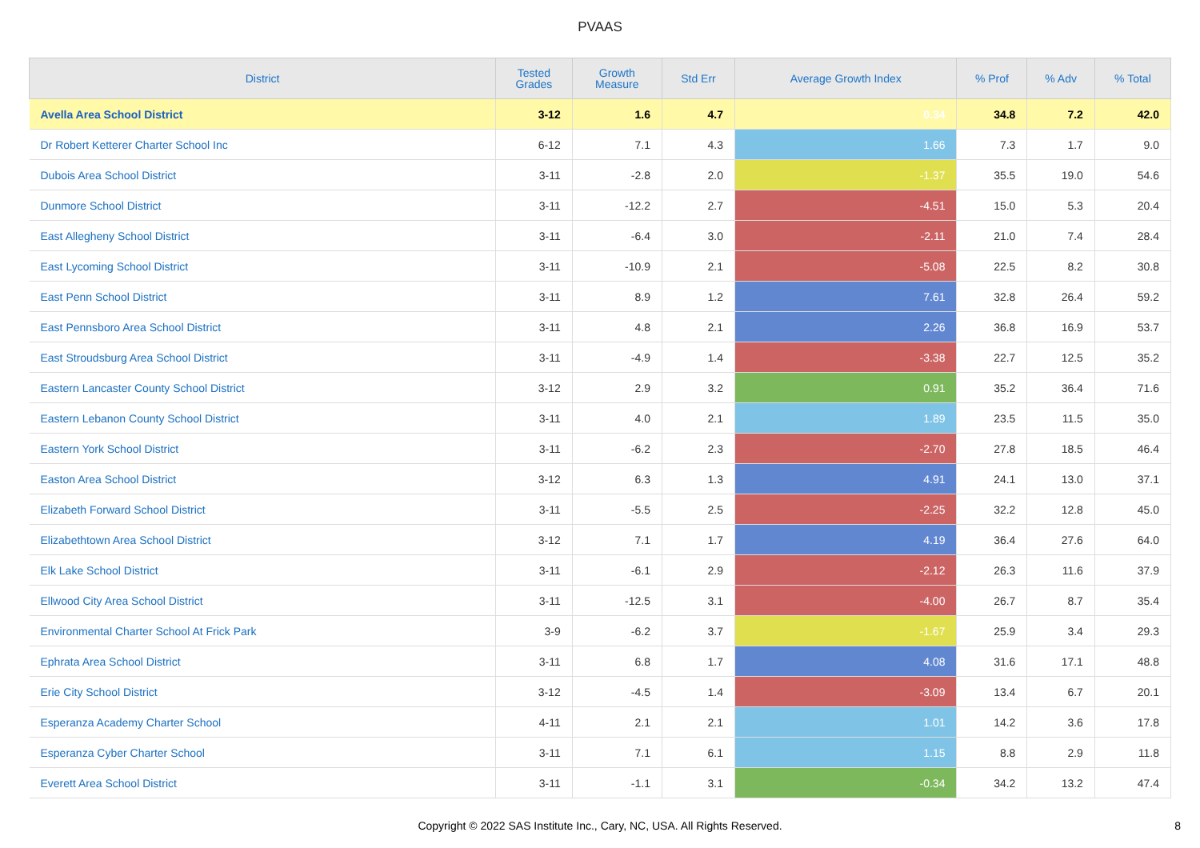PVAAS
| District | Tested Grades | Growth Measure | Std Err | Average Growth Index | % Prof | % Adv | % Total |
| --- | --- | --- | --- | --- | --- | --- | --- |
| Avella Area School District | 3-12 | 1.6 | 4.7 | 0.34 | 34.8 | 7.2 | 42.0 |
| Dr Robert Ketterer Charter School Inc | 6-12 | 7.1 | 4.3 | 1.66 | 7.3 | 1.7 | 9.0 |
| Dubois Area School District | 3-11 | -2.8 | 2.0 | -1.37 | 35.5 | 19.0 | 54.6 |
| Dunmore School District | 3-11 | -12.2 | 2.7 | -4.51 | 15.0 | 5.3 | 20.4 |
| East Allegheny School District | 3-11 | -6.4 | 3.0 | -2.11 | 21.0 | 7.4 | 28.4 |
| East Lycoming School District | 3-11 | -10.9 | 2.1 | -5.08 | 22.5 | 8.2 | 30.8 |
| East Penn School District | 3-11 | 8.9 | 1.2 | 7.61 | 32.8 | 26.4 | 59.2 |
| East Pennsboro Area School District | 3-11 | 4.8 | 2.1 | 2.26 | 36.8 | 16.9 | 53.7 |
| East Stroudsburg Area School District | 3-11 | -4.9 | 1.4 | -3.38 | 22.7 | 12.5 | 35.2 |
| Eastern Lancaster County School District | 3-12 | 2.9 | 3.2 | 0.91 | 35.2 | 36.4 | 71.6 |
| Eastern Lebanon County School District | 3-11 | 4.0 | 2.1 | 1.89 | 23.5 | 11.5 | 35.0 |
| Eastern York School District | 3-11 | -6.2 | 2.3 | -2.70 | 27.8 | 18.5 | 46.4 |
| Easton Area School District | 3-12 | 6.3 | 1.3 | 4.91 | 24.1 | 13.0 | 37.1 |
| Elizabeth Forward School District | 3-11 | -5.5 | 2.5 | -2.25 | 32.2 | 12.8 | 45.0 |
| Elizabethtown Area School District | 3-12 | 7.1 | 1.7 | 4.19 | 36.4 | 27.6 | 64.0 |
| Elk Lake School District | 3-11 | -6.1 | 2.9 | -2.12 | 26.3 | 11.6 | 37.9 |
| Ellwood City Area School District | 3-11 | -12.5 | 3.1 | -4.00 | 26.7 | 8.7 | 35.4 |
| Environmental Charter School At Frick Park | 3-9 | -6.2 | 3.7 | -1.67 | 25.9 | 3.4 | 29.3 |
| Ephrata Area School District | 3-11 | 6.8 | 1.7 | 4.08 | 31.6 | 17.1 | 48.8 |
| Erie City School District | 3-12 | -4.5 | 1.4 | -3.09 | 13.4 | 6.7 | 20.1 |
| Esperanza Academy Charter School | 4-11 | 2.1 | 2.1 | 1.01 | 14.2 | 3.6 | 17.8 |
| Esperanza Cyber Charter School | 3-11 | 7.1 | 6.1 | 1.15 | 8.8 | 2.9 | 11.8 |
| Everett Area School District | 3-11 | -1.1 | 3.1 | -0.34 | 34.2 | 13.2 | 47.4 |
Copyright © 2022 SAS Institute Inc., Cary, NC, USA. All Rights Reserved.
8